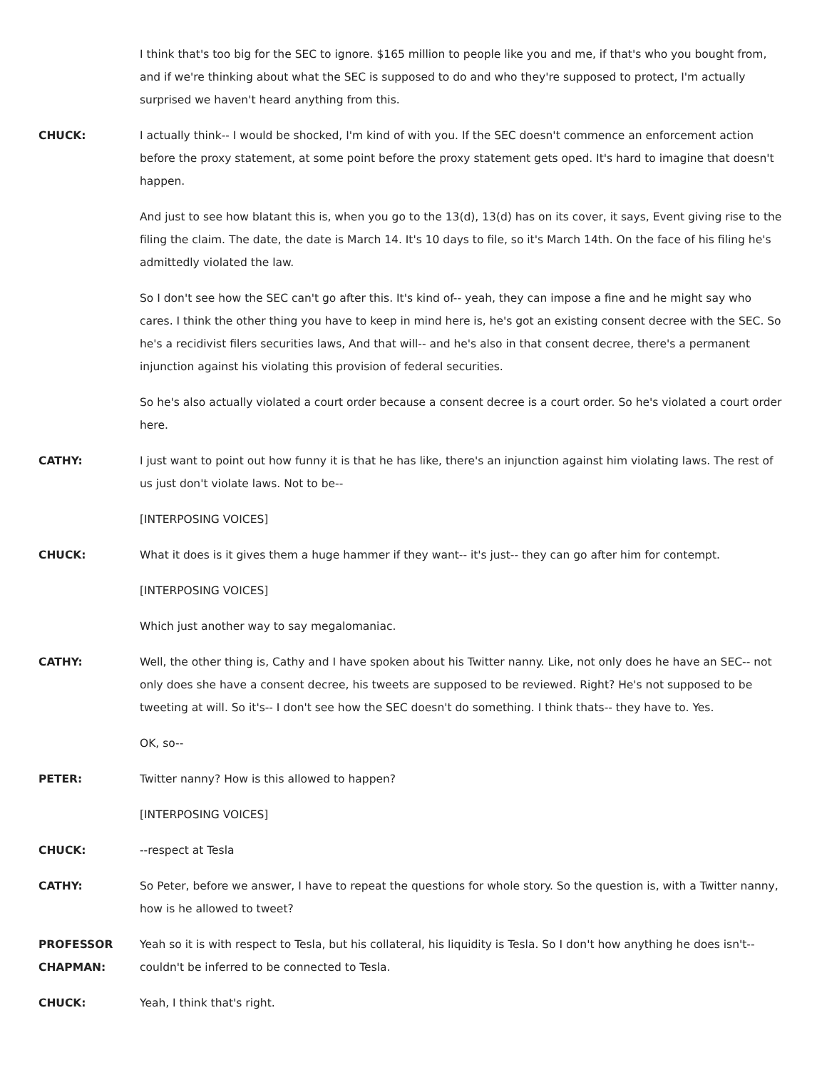I think that's too big for the SEC to ignore. $165 million to people like you and me, if that's who you bought from, and if we're thinking about what the SEC is supposed to do and who they're supposed to protect, I'm actually surprised we haven't heard anything from this.
CHUCK: I actually think-- I would be shocked, I'm kind of with you. If the SEC doesn't commence an enforcement action before the proxy statement, at some point before the proxy statement gets oped. It's hard to imagine that doesn't happen.
And just to see how blatant this is, when you go to the 13(d), 13(d) has on its cover, it says, Event giving rise to the filing the claim. The date, the date is March 14. It's 10 days to file, so it's March 14th. On the face of his filing he's admittedly violated the law.
So I don't see how the SEC can't go after this. It's kind of-- yeah, they can impose a fine and he might say who cares. I think the other thing you have to keep in mind here is, he's got an existing consent decree with the SEC. So he's a recidivist filers securities laws, And that will-- and he's also in that consent decree, there's a permanent injunction against his violating this provision of federal securities.
So he's also actually violated a court order because a consent decree is a court order. So he's violated a court order here.
CATHY: I just want to point out how funny it is that he has like, there's an injunction against him violating laws. The rest of us just don't violate laws. Not to be--
[INTERPOSING VOICES]
CHUCK: What it does is it gives them a huge hammer if they want-- it's just-- they can go after him for contempt.
[INTERPOSING VOICES]
Which just another way to say megalomaniac.
CATHY: Well, the other thing is, Cathy and I have spoken about his Twitter nanny. Like, not only does he have an SEC-- not only does she have a consent decree, his tweets are supposed to be reviewed. Right? He's not supposed to be tweeting at will. So it's-- I don't see how the SEC doesn't do something. I think thats-- they have to. Yes.
OK, so--
PETER: Twitter nanny? How is this allowed to happen?
[INTERPOSING VOICES]
CHUCK: --respect at Tesla
CATHY: So Peter, before we answer, I have to repeat the questions for whole story. So the question is, with a Twitter nanny, how is he allowed to tweet?
PROFESSOR CHAPMAN:
Yeah so it is with respect to Tesla, but his collateral, his liquidity is Tesla. So I don't how anything he does isn't-- couldn't be inferred to be connected to Tesla.
CHUCK: Yeah, I think that's right.